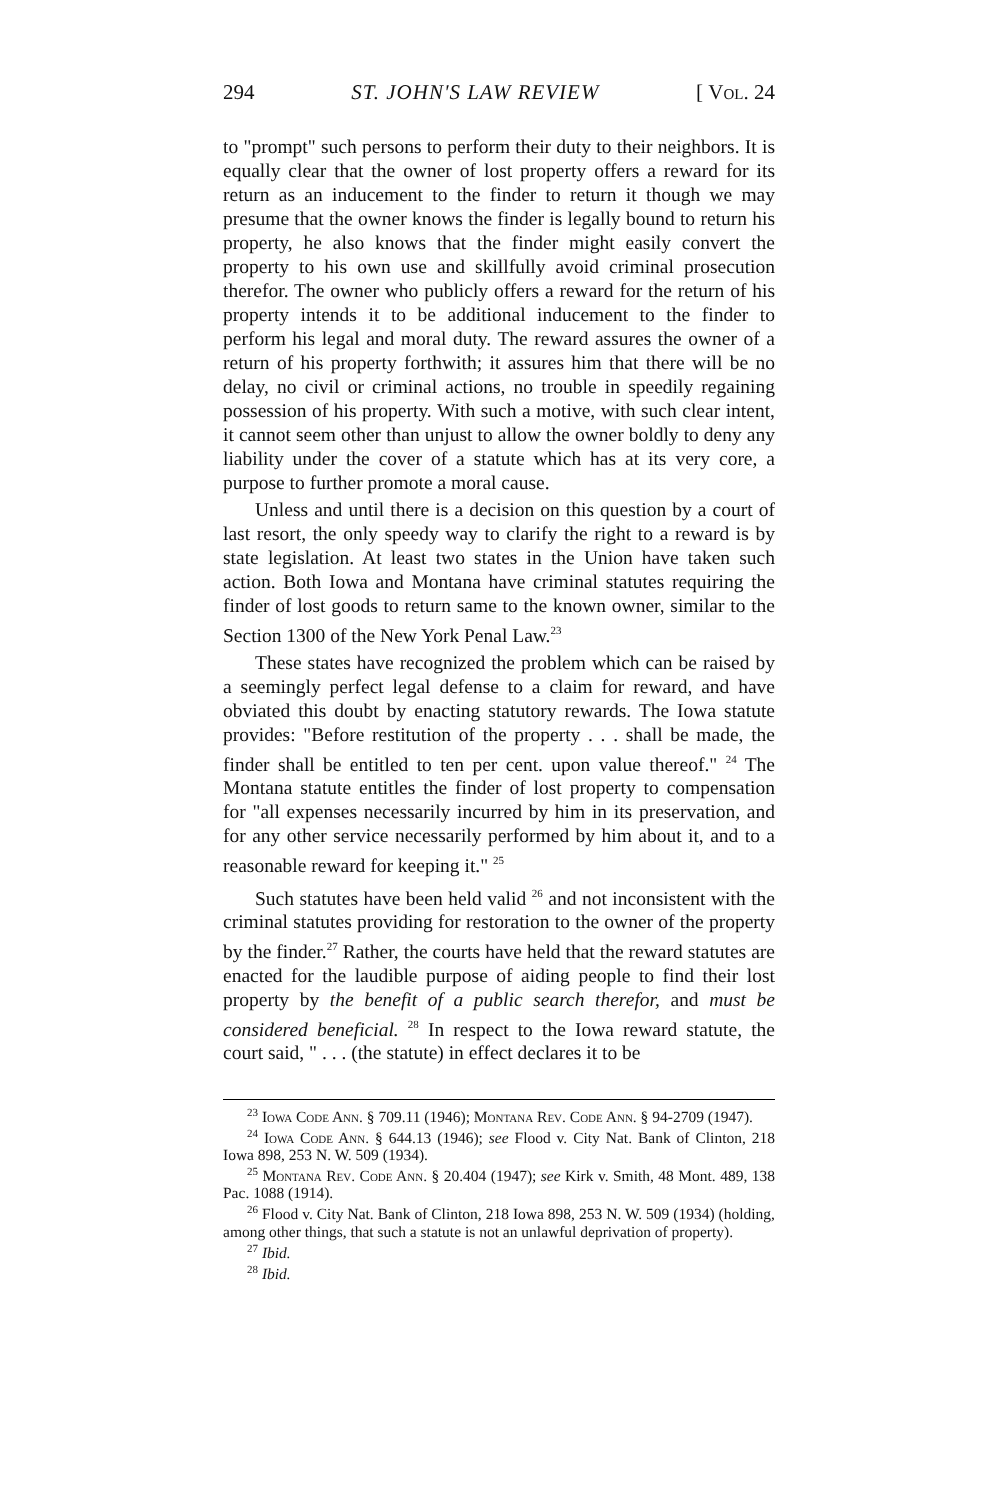294 ST. JOHN'S LAW REVIEW [ Vol. 24
to "prompt" such persons to perform their duty to their neighbors. It is equally clear that the owner of lost property offers a reward for its return as an inducement to the finder to return it though we may presume that the owner knows the finder is legally bound to return his property, he also knows that the finder might easily convert the property to his own use and skillfully avoid criminal prosecution therefor. The owner who publicly offers a reward for the return of his property intends it to be additional inducement to the finder to perform his legal and moral duty. The reward assures the owner of a return of his property forthwith; it assures him that there will be no delay, no civil or criminal actions, no trouble in speedily regaining possession of his property. With such a motive, with such clear intent, it cannot seem other than unjust to allow the owner boldly to deny any liability under the cover of a statute which has at its very core, a purpose to further promote a moral cause.
Unless and until there is a decision on this question by a court of last resort, the only speedy way to clarify the right to a reward is by state legislation. At least two states in the Union have taken such action. Both Iowa and Montana have criminal statutes requiring the finder of lost goods to return same to the known owner, similar to the Section 1300 of the New York Penal Law.<sup>23</sup>
These states have recognized the problem which can be raised by a seemingly perfect legal defense to a claim for reward, and have obviated this doubt by enacting statutory rewards. The Iowa statute provides: "Before restitution of the property . . . shall be made, the finder shall be entitled to ten per cent. upon value thereof." <sup>24</sup> The Montana statute entitles the finder of lost property to compensation for "all expenses necessarily incurred by him in its preservation, and for any other service necessarily performed by him about it, and to a reasonable reward for keeping it." <sup>25</sup>
Such statutes have been held valid <sup>26</sup> and not inconsistent with the criminal statutes providing for restoration to the owner of the property by the finder.<sup>27</sup> Rather, the courts have held that the reward statutes are enacted for the laudible purpose of aiding people to find their lost property by the benefit of a public search therefor, and must be considered beneficial. <sup>28</sup> In respect to the Iowa reward statute, the court said, " . . . (the statute) in effect declares it to be
<sup>23</sup> Iowa Code Ann. § 709.11 (1946); Montana Rev. Code Ann. § 94-2709 (1947).
<sup>24</sup> Iowa Code Ann. § 644.13 (1946); see Flood v. City Nat. Bank of Clinton, 218 Iowa 898, 253 N. W. 509 (1934).
<sup>25</sup> Montana Rev. Code Ann. § 20.404 (1947); see Kirk v. Smith, 48 Mont. 489, 138 Pac. 1088 (1914).
<sup>26</sup> Flood v. City Nat. Bank of Clinton, 218 Iowa 898, 253 N. W. 509 (1934) (holding, among other things, that such a statute is not an unlawful deprivation of property).
<sup>27</sup> Ibid.
<sup>28</sup> Ibid.